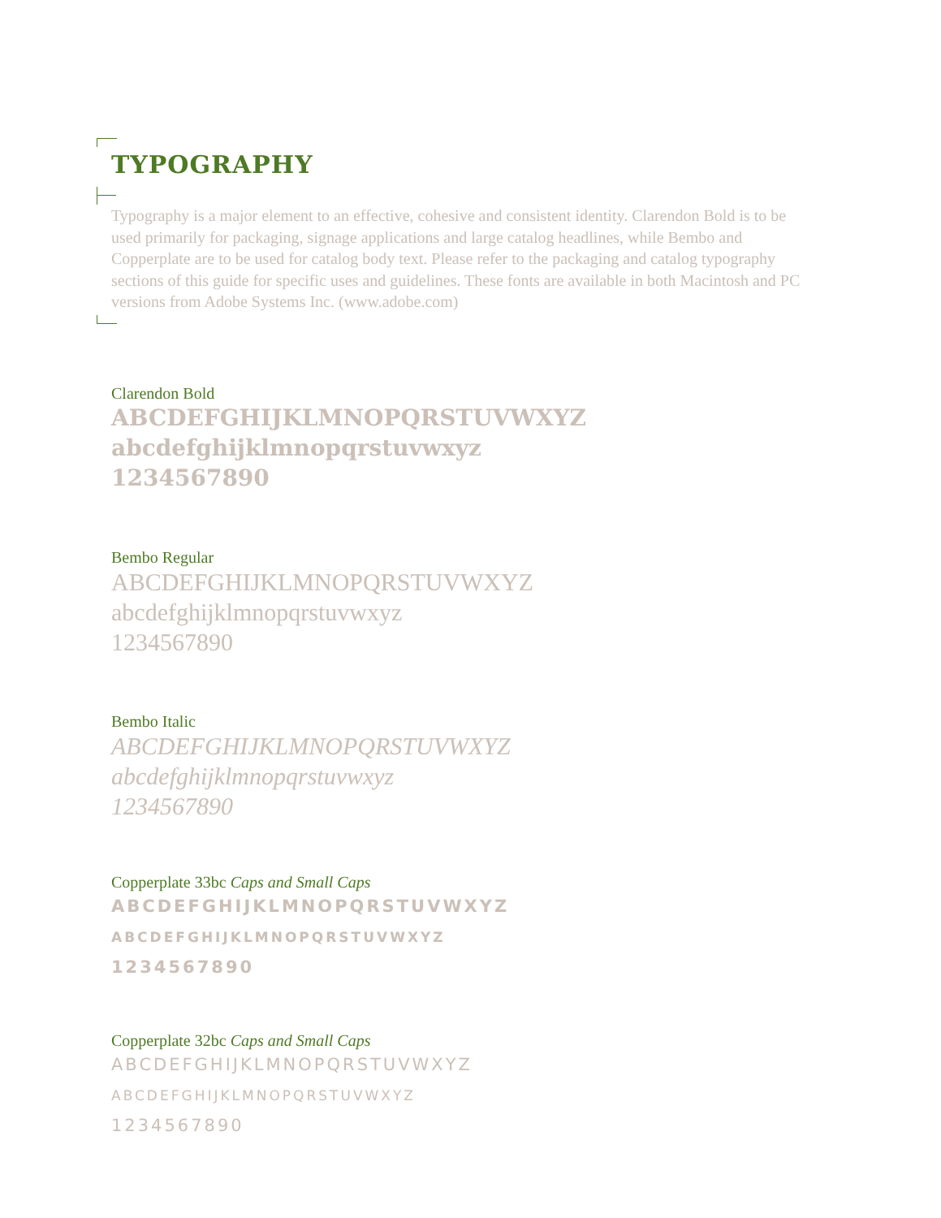TYPOGRAPHY
Typography is a major element to an effective, cohesive and consistent identity. Clarendon Bold is to be used primarily for packaging, signage applications and large catalog headlines, while Bembo and Copperplate are to be used for catalog body text. Please refer to the packaging and catalog typography sections of this guide for specific uses and guidelines. These fonts are available in both Macintosh and PC versions from Adobe Systems Inc. (www.adobe.com)
Clarendon Bold
ABCDEFGHIJKLMNOPQRSTUVWXYZ
abcdefghijklmnopqrstuvwxyz
1234567890
Bembo Regular
ABCDEFGHIJKLMNOPQRSTUVWXYZ
abcdefghijklmnopqrstuvwxyz
1234567890
Bembo Italic
ABCDEFGHIJKLMNOPQRSTUVWXYZ
abcdefghijklmnopqrstuvwxyz
1234567890
Copperplate 33bc Caps and Small Caps
ABCDEFGHIJKLMNOPQRSTUVWXYZ
ABCDEFGHIJKLMNOPQRSTUVWXYZ
1234567890
Copperplate 32bc Caps and Small Caps
ABCDEFGHIJKLMNOPQRSTUVWXYZ
ABCDEFGHIJKLMNOPQRSTUVWXYZ
1234567890